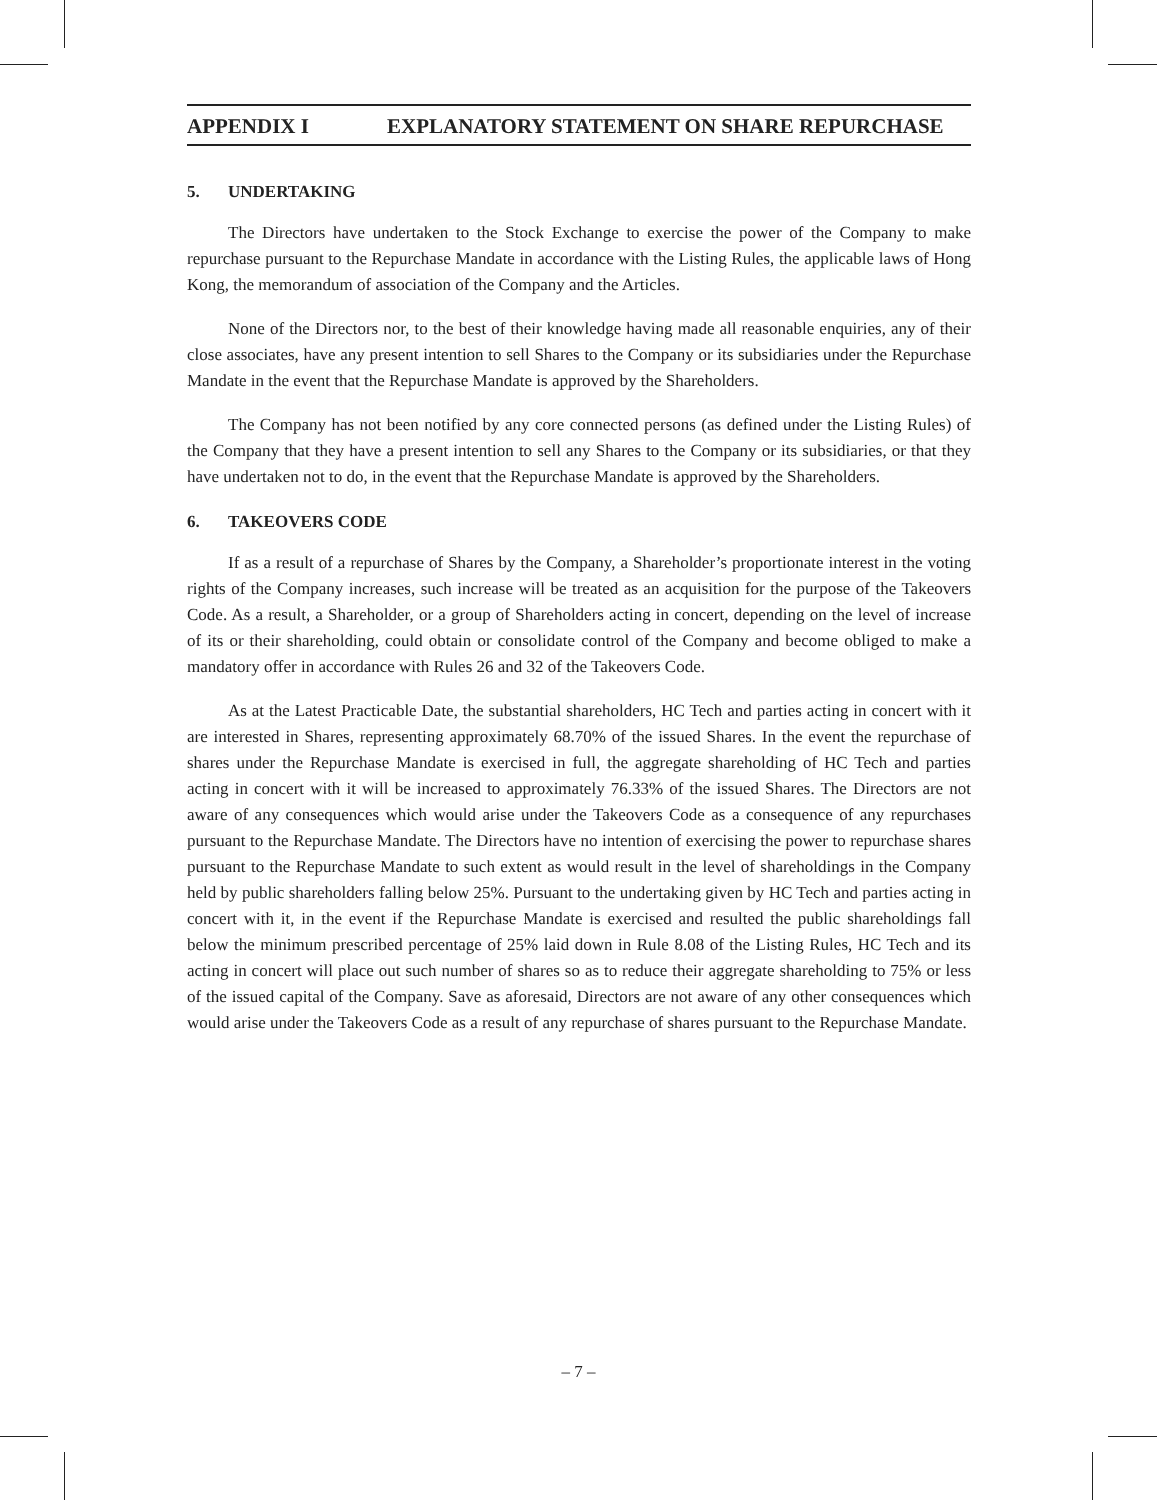APPENDIX I EXPLANATORY STATEMENT ON SHARE REPURCHASE
5. UNDERTAKING
The Directors have undertaken to the Stock Exchange to exercise the power of the Company to make repurchase pursuant to the Repurchase Mandate in accordance with the Listing Rules, the applicable laws of Hong Kong, the memorandum of association of the Company and the Articles.
None of the Directors nor, to the best of their knowledge having made all reasonable enquiries, any of their close associates, have any present intention to sell Shares to the Company or its subsidiaries under the Repurchase Mandate in the event that the Repurchase Mandate is approved by the Shareholders.
The Company has not been notified by any core connected persons (as defined under the Listing Rules) of the Company that they have a present intention to sell any Shares to the Company or its subsidiaries, or that they have undertaken not to do, in the event that the Repurchase Mandate is approved by the Shareholders.
6. TAKEOVERS CODE
If as a result of a repurchase of Shares by the Company, a Shareholder’s proportionate interest in the voting rights of the Company increases, such increase will be treated as an acquisition for the purpose of the Takeovers Code. As a result, a Shareholder, or a group of Shareholders acting in concert, depending on the level of increase of its or their shareholding, could obtain or consolidate control of the Company and become obliged to make a mandatory offer in accordance with Rules 26 and 32 of the Takeovers Code.
As at the Latest Practicable Date, the substantial shareholders, HC Tech and parties acting in concert with it are interested in Shares, representing approximately 68.70% of the issued Shares. In the event the repurchase of shares under the Repurchase Mandate is exercised in full, the aggregate shareholding of HC Tech and parties acting in concert with it will be increased to approximately 76.33% of the issued Shares. The Directors are not aware of any consequences which would arise under the Takeovers Code as a consequence of any repurchases pursuant to the Repurchase Mandate. The Directors have no intention of exercising the power to repurchase shares pursuant to the Repurchase Mandate to such extent as would result in the level of shareholdings in the Company held by public shareholders falling below 25%. Pursuant to the undertaking given by HC Tech and parties acting in concert with it, in the event if the Repurchase Mandate is exercised and resulted the public shareholdings fall below the minimum prescribed percentage of 25% laid down in Rule 8.08 of the Listing Rules, HC Tech and its acting in concert will place out such number of shares so as to reduce their aggregate shareholding to 75% or less of the issued capital of the Company. Save as aforesaid, Directors are not aware of any other consequences which would arise under the Takeovers Code as a result of any repurchase of shares pursuant to the Repurchase Mandate.
– 7 –